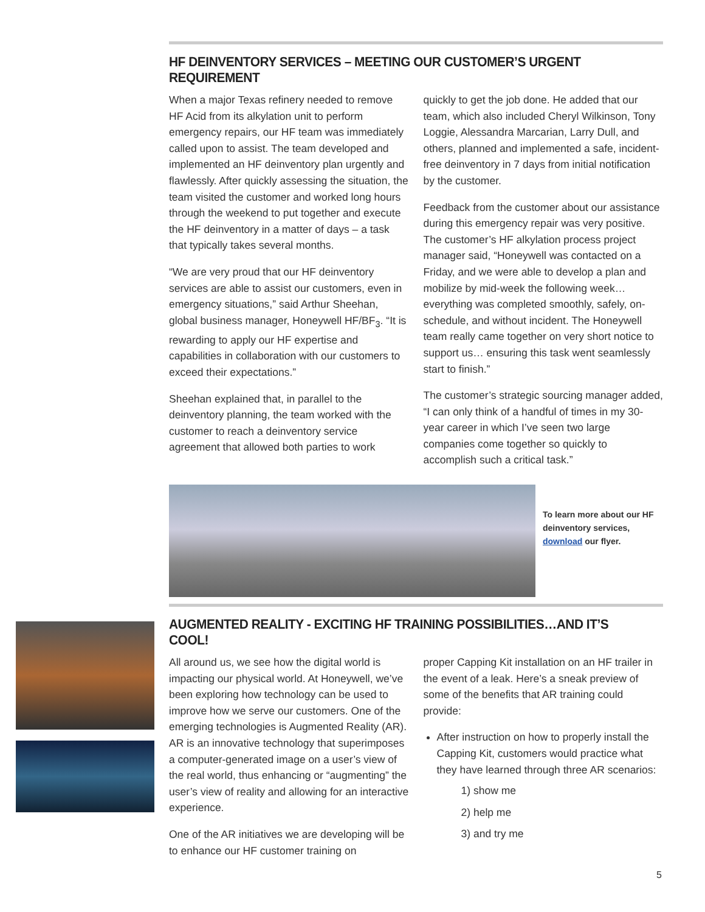HF DEINVENTORY SERVICES – MEETING OUR CUSTOMER’S URGENT REQUIREMENT
When a major Texas refinery needed to remove HF Acid from its alkylation unit to perform emergency repairs, our HF team was immediately called upon to assist. The team developed and implemented an HF deinventory plan urgently and flawlessly. After quickly assessing the situation, the team visited the customer and worked long hours through the weekend to put together and execute the HF deinventory in a matter of days – a task that typically takes several months.
“We are very proud that our HF deinventory services are able to assist our customers, even in emergency situations,” said Arthur Sheehan, global business manager, Honeywell HF/BF<sub>3</sub>. “It is rewarding to apply our HF expertise and capabilities in collaboration with our customers to exceed their expectations.”
Sheehan explained that, in parallel to the deinventory planning, the team worked with the customer to reach a deinventory service agreement that allowed both parties to work
quickly to get the job done. He added that our team, which also included Cheryl Wilkinson, Tony Loggie, Alessandra Marcarian, Larry Dull, and others, planned and implemented a safe, incident-free deinventory in 7 days from initial notification by the customer.
Feedback from the customer about our assistance during this emergency repair was very positive. The customer’s HF alkylation process project manager said, “Honeywell was contacted on a Friday, and we were able to develop a plan and mobilize by mid-week the following week… everything was completed smoothly, safely, on-schedule, and without incident. The Honeywell team really came together on very short notice to support us… ensuring this task went seamlessly start to finish.”
The customer’s strategic sourcing manager added, “I can only think of a handful of times in my 30-year career in which I’ve seen two large companies come together so quickly to accomplish such a critical task.”
To learn more about our HF deinventory services, download our flyer.
AUGMENTED REALITY - EXCITING HF TRAINING POSSIBILITIES…AND IT’S COOL!
All around us, we see how the digital world is impacting our physical world. At Honeywell, we’ve been exploring how technology can be used to improve how we serve our customers. One of the emerging technologies is Augmented Reality (AR). AR is an innovative technology that superimposes a computer-generated image on a user’s view of the real world, thus enhancing or “augmenting” the user’s view of reality and allowing for an interactive experience.
One of the AR initiatives we are developing will be to enhance our HF customer training on
proper Capping Kit installation on an HF trailer in the event of a leak. Here’s a sneak preview of some of the benefits that AR training could provide:
After instruction on how to properly install the Capping Kit, customers would practice what they have learned through three AR scenarios:
1) show me
2) help me
3) and try me
5